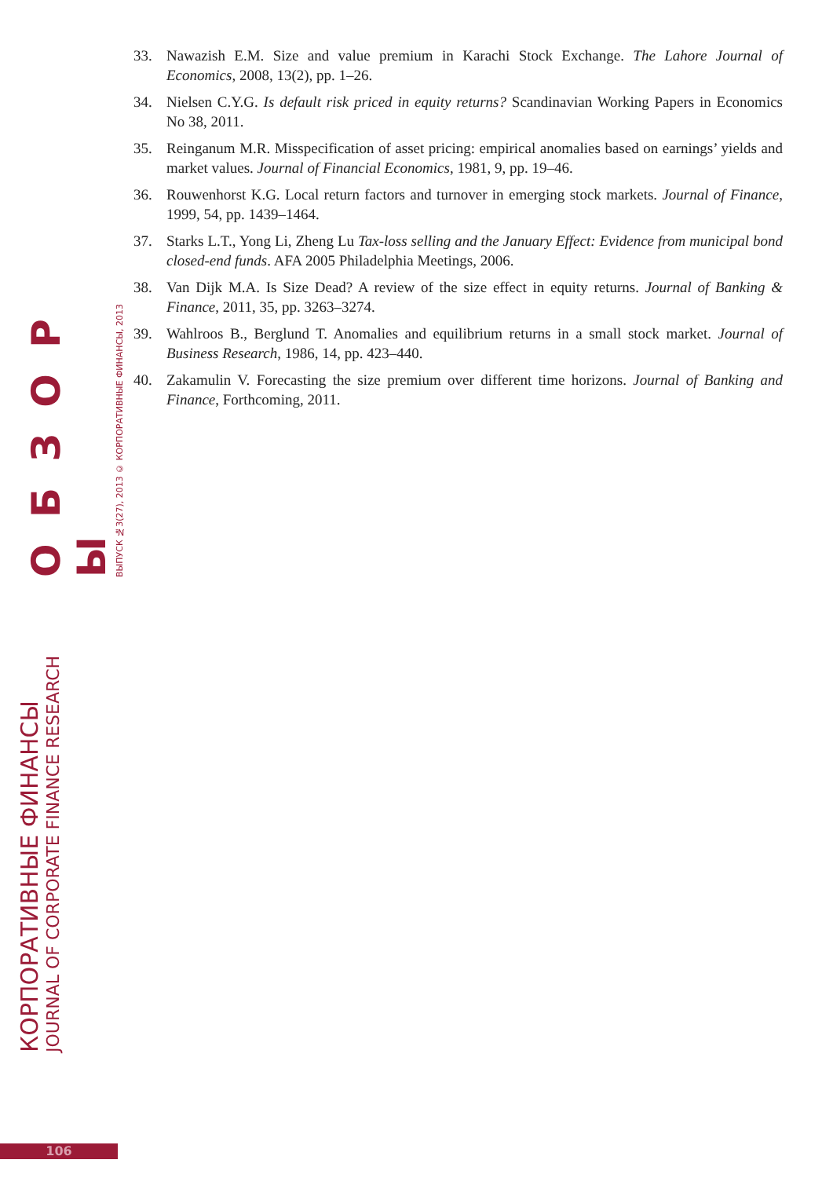КОРПОРАТИВНЫЕ ФИНАНСЫ
JOURNAL OF CORPORATE FINANCE RESEARCH
О Б З О Р Ы
ВЫПУСК №3(27), 2013 © КОРПОРАТИВНЫЕ ФИНАНСЫ, 2013
33. Nawazish E.M. Size and value premium in Karachi Stock Exchange. The Lahore Journal of Economics, 2008, 13(2), pp. 1–26.
34. Nielsen C.Y.G. Is default risk priced in equity returns? Scandinavian Working Papers in Economics No 38, 2011.
35. Reinganum M.R. Misspecification of asset pricing: empirical anomalies based on earnings’ yields and market values. Journal of Financial Economics, 1981, 9, pp. 19–46.
36. Rouwenhorst K.G. Local return factors and turnover in emerging stock markets. Journal of Finance, 1999, 54, pp. 1439–1464.
37. Starks L.T., Yong Li, Zheng Lu Tax-loss selling and the January Effect: Evidence from municipal bond closed-end funds. AFA 2005 Philadelphia Meetings, 2006.
38. Van Dijk M.A. Is Size Dead? A review of the size effect in equity returns. Journal of Banking & Finance, 2011, 35, pp. 3263–3274.
39. Wahlroos B., Berglund T. Anomalies and equilibrium returns in a small stock market. Journal of Business Research, 1986, 14, pp. 423–440.
40. Zakamulin V. Forecasting the size premium over different time horizons. Journal of Banking and Finance, Forthcoming, 2011.
106